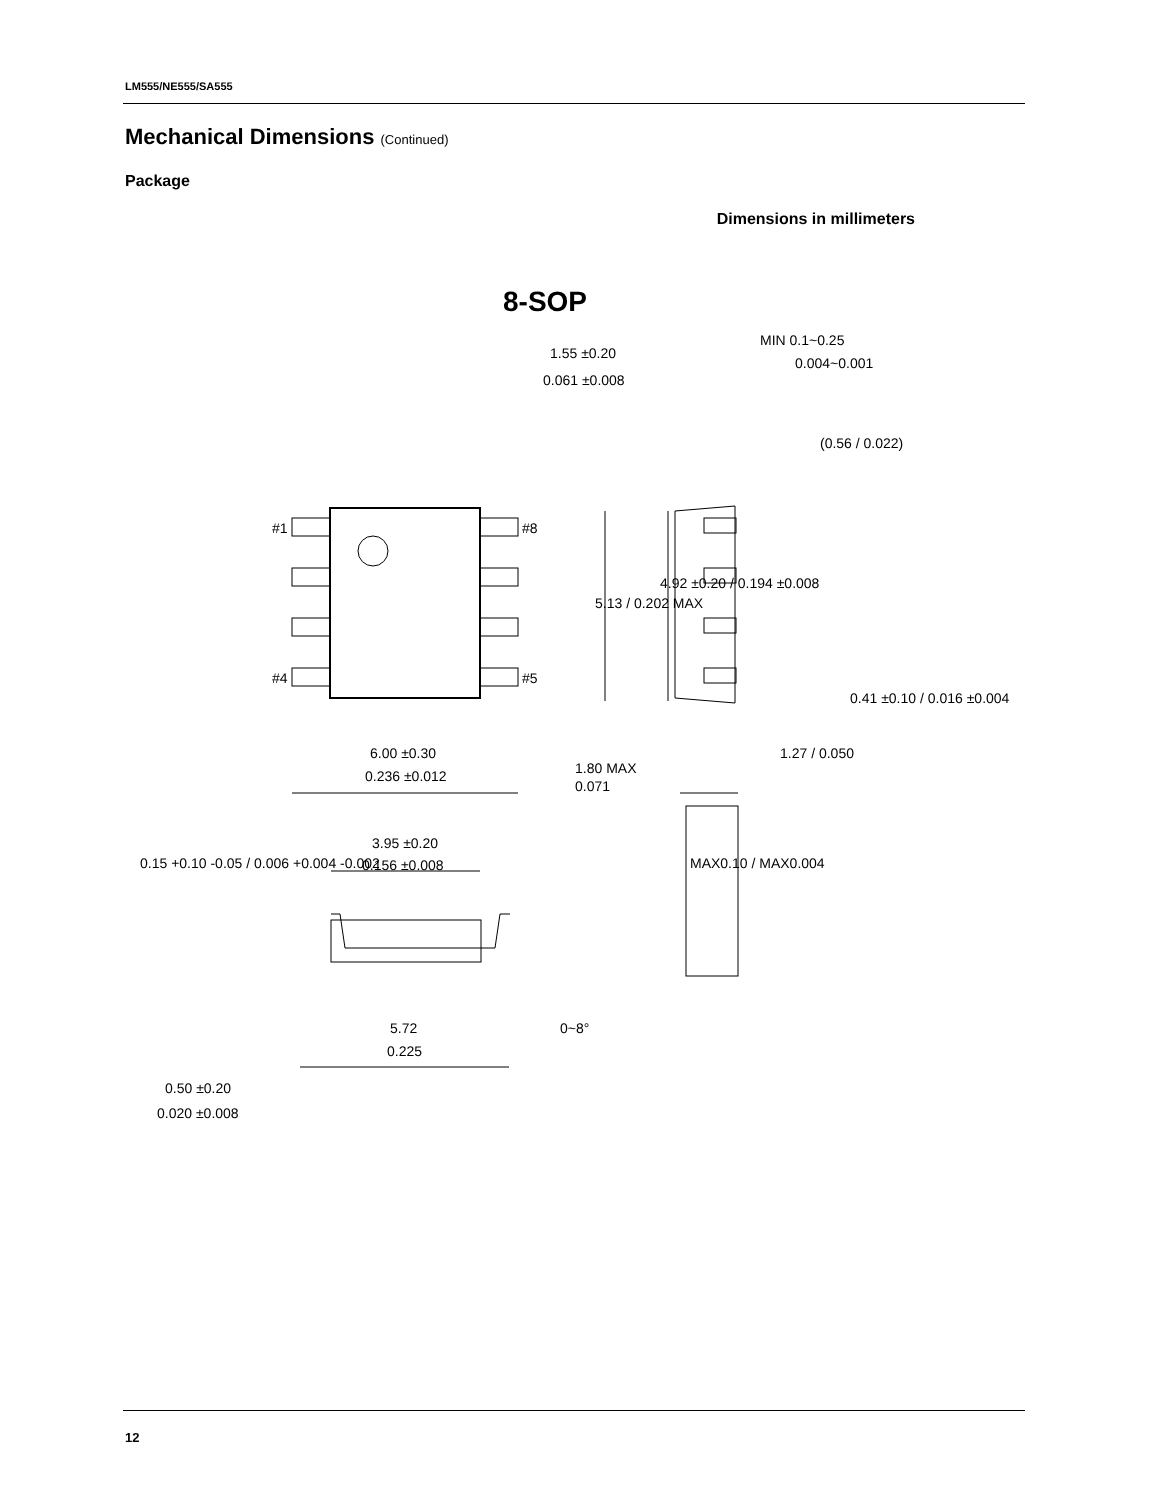LM555/NE555/SA555
Mechanical Dimensions (Continued)
Package
Dimensions in millimeters
8-SOP
#1
#8
#4
#5
6.00 ±0.30
0.236 ±0.012
3.95 ±0.20
0.156 ±0.008
5.72
0.225
0.50 ±0.20
0.020 ±0.008
1.55 ±0.20
0.061 ±0.008
MIN 0.1~0.25
0.004~0.001
1.80 MAX
0.071
0~8°
(0.56 / 0.022)
5.13 / 0.202 MAX
4.92 ±0.20 / 0.194 ±0.008
0.41 ±0.10 / 0.016 ±0.004
1.27 / 0.050
MAX0.10 / MAX0.004
0.15 +0.10 -0.05 / 0.006 +0.004 -0.002
12